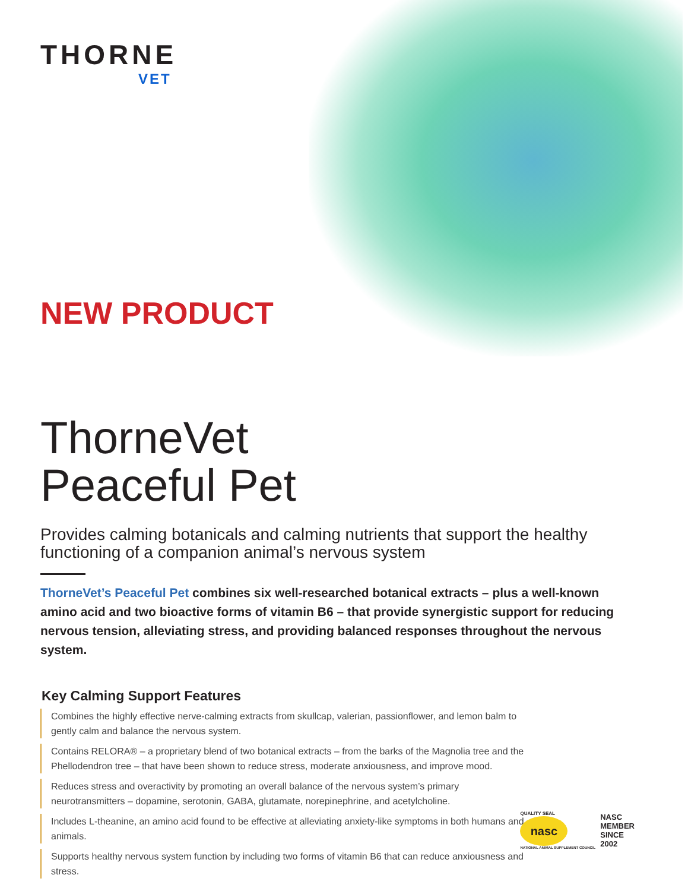THORNE
VET
NEW PRODUCT
ThorneVet
Peaceful Pet
Provides calming botanicals and calming nutrients that support the healthy functioning of a companion animal’s nervous system
ThorneVet’s Peaceful Pet combines six well-researched botanical extracts – plus a well-known amino acid and two bioactive forms of vitamin B6 – that provide synergistic support for reducing nervous tension, alleviating stress, and providing balanced responses throughout the nervous system.
Key Calming Support Features
Combines the highly effective nerve-calming extracts from skullcap, valerian, passionflower, and lemon balm to gently calm and balance the nervous system.
Contains RELORA® – a proprietary blend of two botanical extracts – from the barks of the Magnolia tree and the Phellodendron tree – that have been shown to reduce stress, moderate anxiousness, and improve mood.
Reduces stress and overactivity by promoting an overall balance of the nervous system’s primary neurotransmitters – dopamine, serotonin, GABA, glutamate, norepinephrine, and acetylcholine.
Includes L-theanine, an amino acid found to be effective at alleviating anxiety-like symptoms in both humans and animals.
Supports healthy nervous system function by including two forms of vitamin B6 that can reduce anxiousness and stress.
QUALITY SEAL
nasc
NATIONAL ANIMAL SUPPLEMENT COUNCIL
NASC
MEMBER
SINCE
2002